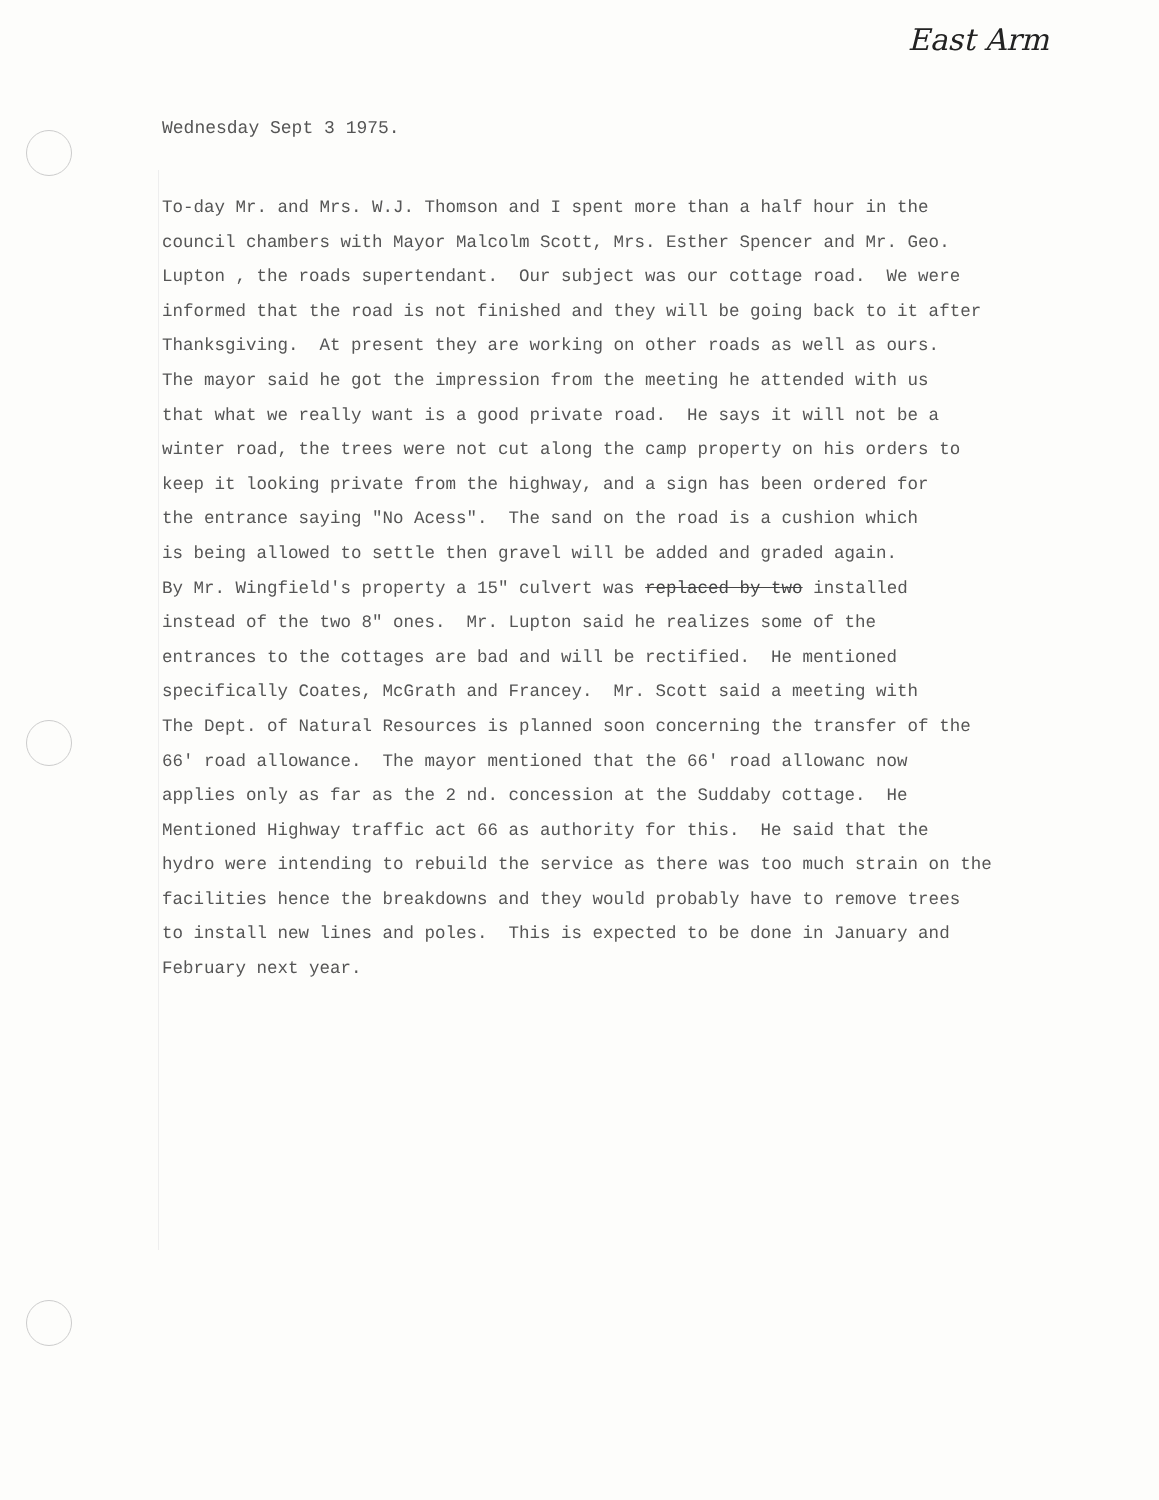East Arm
Wednesday Sept 3 1975.
To-day Mr. and Mrs. W.J. Thomson and I spent more than a half hour in the council chambers with Mayor Malcolm Scott, Mrs. Esther Spencer and Mr. Geo. Lupton , the roads supertendant. Our subject was our cottage road. We were informed that the road is not finished and they will be going back to it after Thanksgiving. At present they are working on other roads as well as ours. The mayor said he got the impression from the meeting he attended with us that what we really want is a good private road. He says it will not be a winter road, the trees were not cut along the camp property on his orders to keep it looking private from the highway, and a sign has been ordered for the entrance saying "No Acess". The sand on the road is a cushion which is being allowed to settle then gravel will be added and graded again. By Mr. Wingfield's property a 15" culvert was replaced by two installed instead of the two 8" ones. Mr. Lupton said he realizes some of the entrances to the cottages are bad and will be rectified. He mentioned specifically Coates, McGrath and Francey. Mr. Scott said a meeting with The Dept. of Natural Resources is planned soon concerning the transfer of the 66' road allowance. The mayor mentioned that the 66' road allowanc now applies only as far as the 2 nd. concession at the Suddaby cottage. He Mentioned Highway traffic act 66 as authority for this. He said that the hydro were intending to rebuild the service as there was too much strain on the facilities hence the breakdowns and they would probably have to remove trees to install new lines and poles. This is expected to be done in January and February next year.